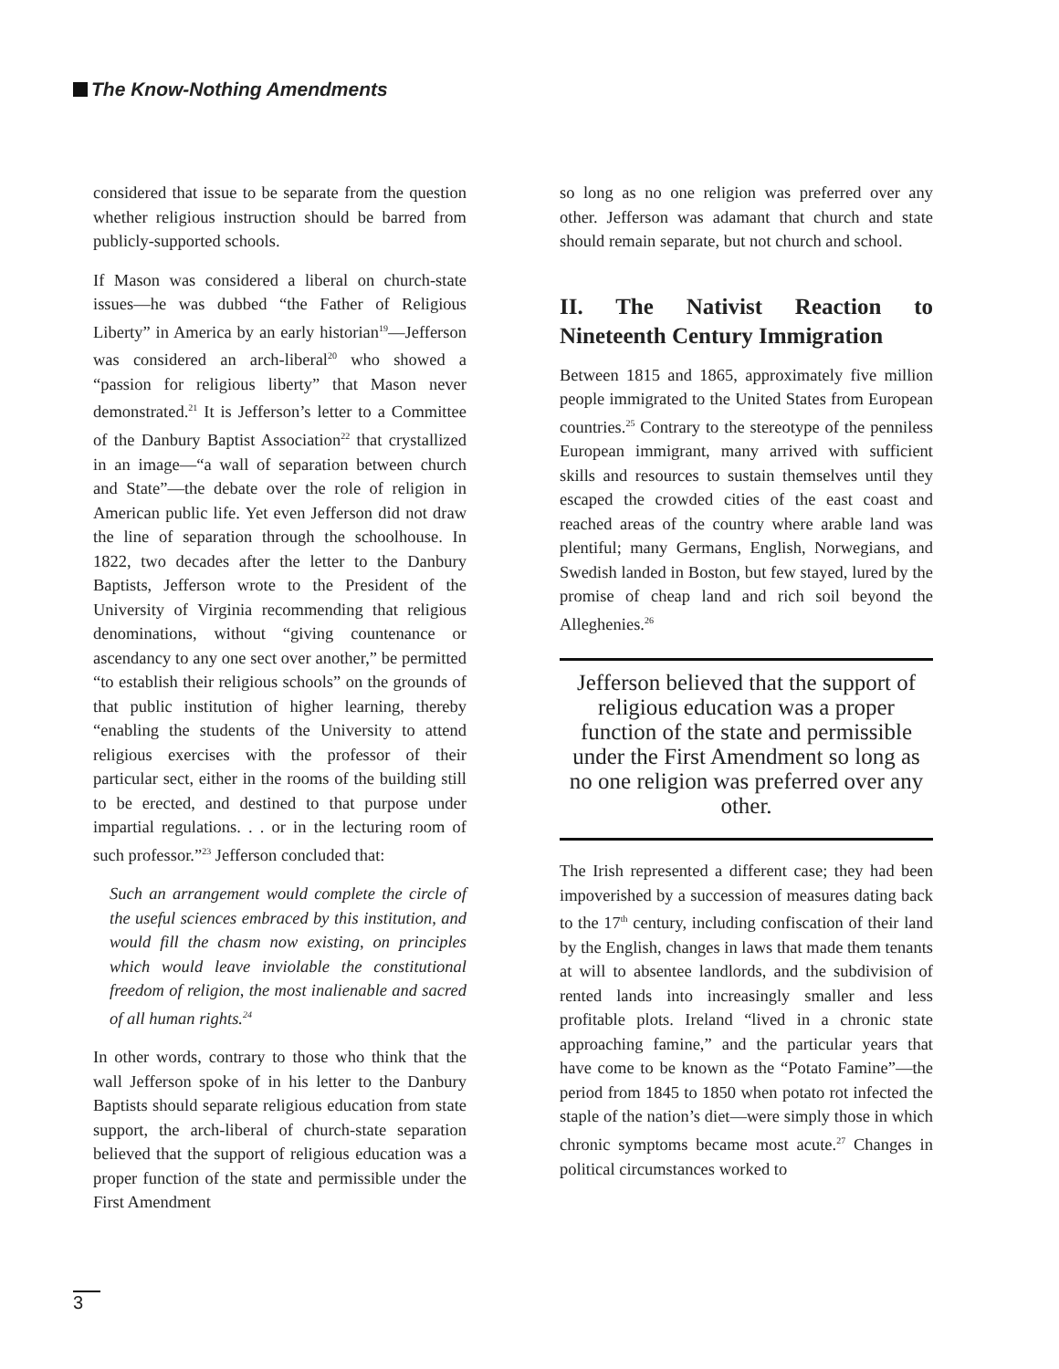The Know-Nothing Amendments
considered that issue to be separate from the question whether religious instruction should be barred from publicly-supported schools.
If Mason was considered a liberal on church-state issues—he was dubbed “the Father of Religious Liberty” in America by an early historian<sup>19</sup>—Jefferson was considered an arch-liberal<sup>20</sup> who showed a “passion for religious liberty” that Mason never demonstrated.<sup>21</sup> It is Jefferson’s letter to a Committee of the Danbury Baptist Association<sup>22</sup> that crystallized in an image—“a wall of separation between church and State”—the debate over the role of religion in American public life. Yet even Jefferson did not draw the line of separation through the schoolhouse. In 1822, two decades after the letter to the Danbury Baptists, Jefferson wrote to the President of the University of Virginia recommending that religious denominations, without “giving countenance or ascendancy to any one sect over another,” be permitted “to establish their religious schools” on the grounds of that public institution of higher learning, thereby “enabling the students of the University to attend religious exercises with the professor of their particular sect, either in the rooms of the building still to be erected, and destined to that purpose under impartial regulations. . . or in the lecturing room of such professor.”<sup>23</sup> Jefferson concluded that:
Such an arrangement would complete the circle of the useful sciences embraced by this institution, and would fill the chasm now existing, on principles which would leave inviolable the constitutional freedom of religion, the most inalienable and sacred of all human rights.<sup>24</sup>
In other words, contrary to those who think that the wall Jefferson spoke of in his letter to the Danbury Baptists should separate religious education from state support, the arch-liberal of church-state separation believed that the support of religious education was a proper function of the state and permissible under the First Amendment
so long as no one religion was preferred over any other. Jefferson was adamant that church and state should remain separate, but not church and school.
II. The Nativist Reaction to Nineteenth Century Immigration
Between 1815 and 1865, approximately five million people immigrated to the United States from European countries.<sup>25</sup> Contrary to the stereotype of the penniless European immigrant, many arrived with sufficient skills and resources to sustain themselves until they escaped the crowded cities of the east coast and reached areas of the country where arable land was plentiful; many Germans, English, Norwegians, and Swedish landed in Boston, but few stayed, lured by the promise of cheap land and rich soil beyond the Alleghenies.<sup>26</sup>
Jefferson believed that the support of religious education was a proper function of the state and permissible under the First Amendment so long as no one religion was preferred over any other.
The Irish represented a different case; they had been impoverished by a succession of measures dating back to the 17<sup>th</sup> century, including confiscation of their land by the English, changes in laws that made them tenants at will to absentee landlords, and the subdivision of rented lands into increasingly smaller and less profitable plots. Ireland “lived in a chronic state approaching famine,” and the particular years that have come to be known as the “Potato Famine”—the period from 1845 to 1850 when potato rot infected the staple of the nation’s diet—were simply those in which chronic symptoms became most acute.<sup>27</sup> Changes in political circumstances worked to
3